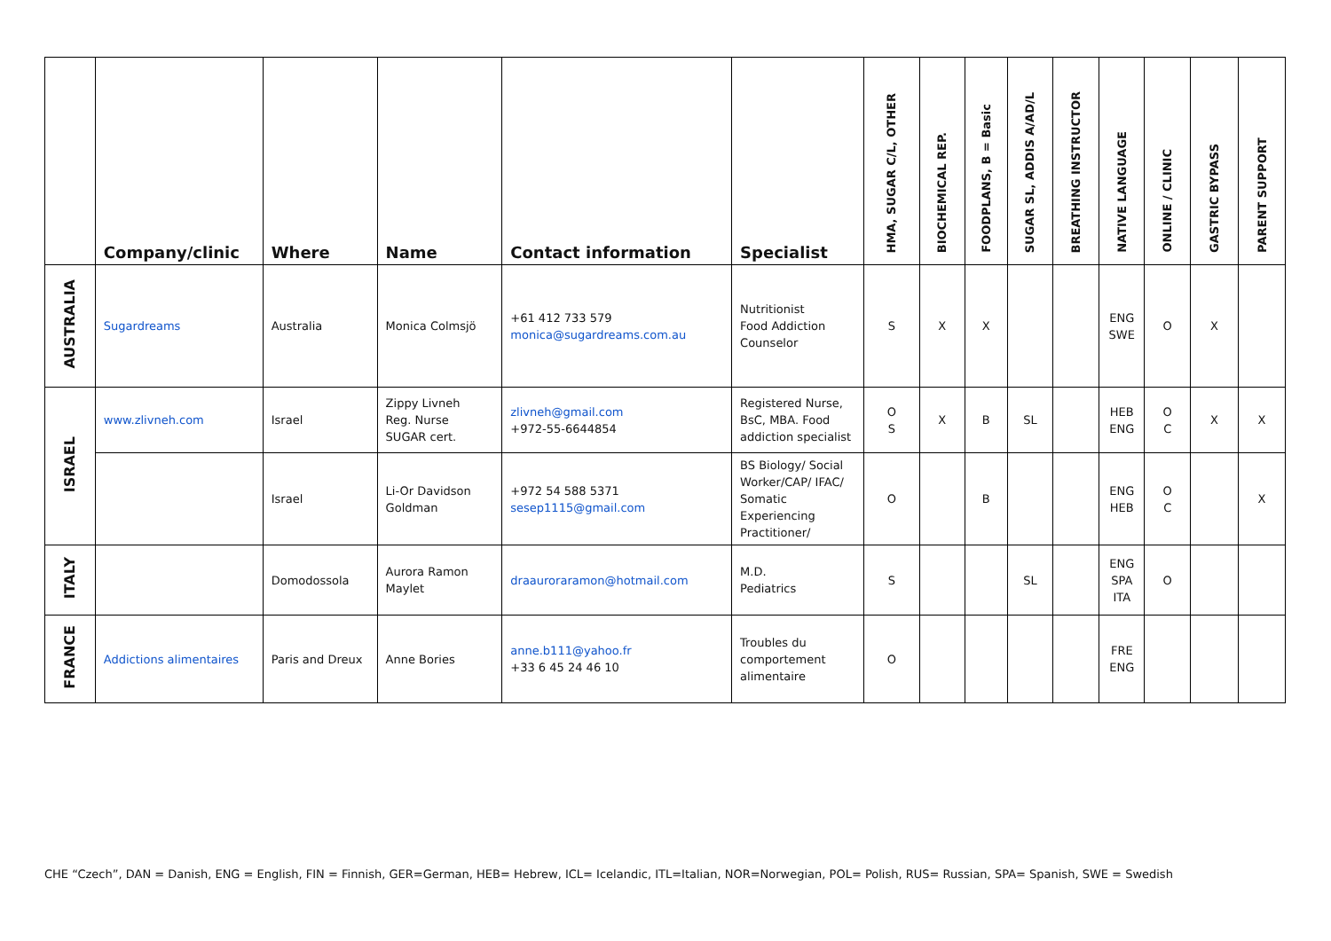| | Company/clinic | Where | Name | Contact information | Specialist | HMA, SUGAR C/L, OTHER | BIOCHEMICAL REP. | FOODPLANS, B = Basic | SUGAR SL, ADDIS A/AD/L | BREATHING INSTRUCTOR | NATIVE LANGUAGE | ONLINE / CLINIC | GASTRIC BYPASS | PARENT SUPPORT |
| --- | --- | --- | --- | --- | --- | --- | --- | --- | --- | --- | --- | --- | --- | --- |
| AUSTRALIA | Sugardreams | Australia | Monica Colmsjö | +61 412 733 579 monica@sugardreams.com.au | Nutritionist Food Addiction Counselor | S | X | X | | | ENG SWE | O | X | |
| ISRAEL | www.zlivneh.com | Israel | Zippy Livneh Reg. Nurse SUGAR cert. | zlivneh@gmail.com +972-55-6644854 | Registered Nurse, BsC, MBA. Food addiction specialist | O S | X | B | SL | | HEB ENG | O C | X | X |
| | | Israel | Li-Or Davidson Goldman | +972 54 588 5371 sesep1115@gmail.com | BS Biology/ Social Worker/CAP/ IFAC/ Somatic Experiencing Practitioner/ | O | | B | | | ENG HEB | O C | | X |
| ITALY | | Domodossola | Aurora Ramon Maylet | draauroraramon@hotmail.com | M.D. Pediatrics | S | | | SL | | ENG SPA ITA | O | | |
| FRANCE | Addictions alimentaires | Paris and Dreux | Anne Bories | anne.b111@yahoo.fr +33 6 45 24 46 10 | Troubles du comportement alimentaire | O | | | | | FRE ENG | | | |
CHE “Czech”, DAN = Danish, ENG = English, FIN = Finnish, GER=German, HEB= Hebrew, ICL= Icelandic, ITL=Italian, NOR=Norwegian, POL= Polish, RUS= Russian, SPA= Spanish, SWE = Swedish